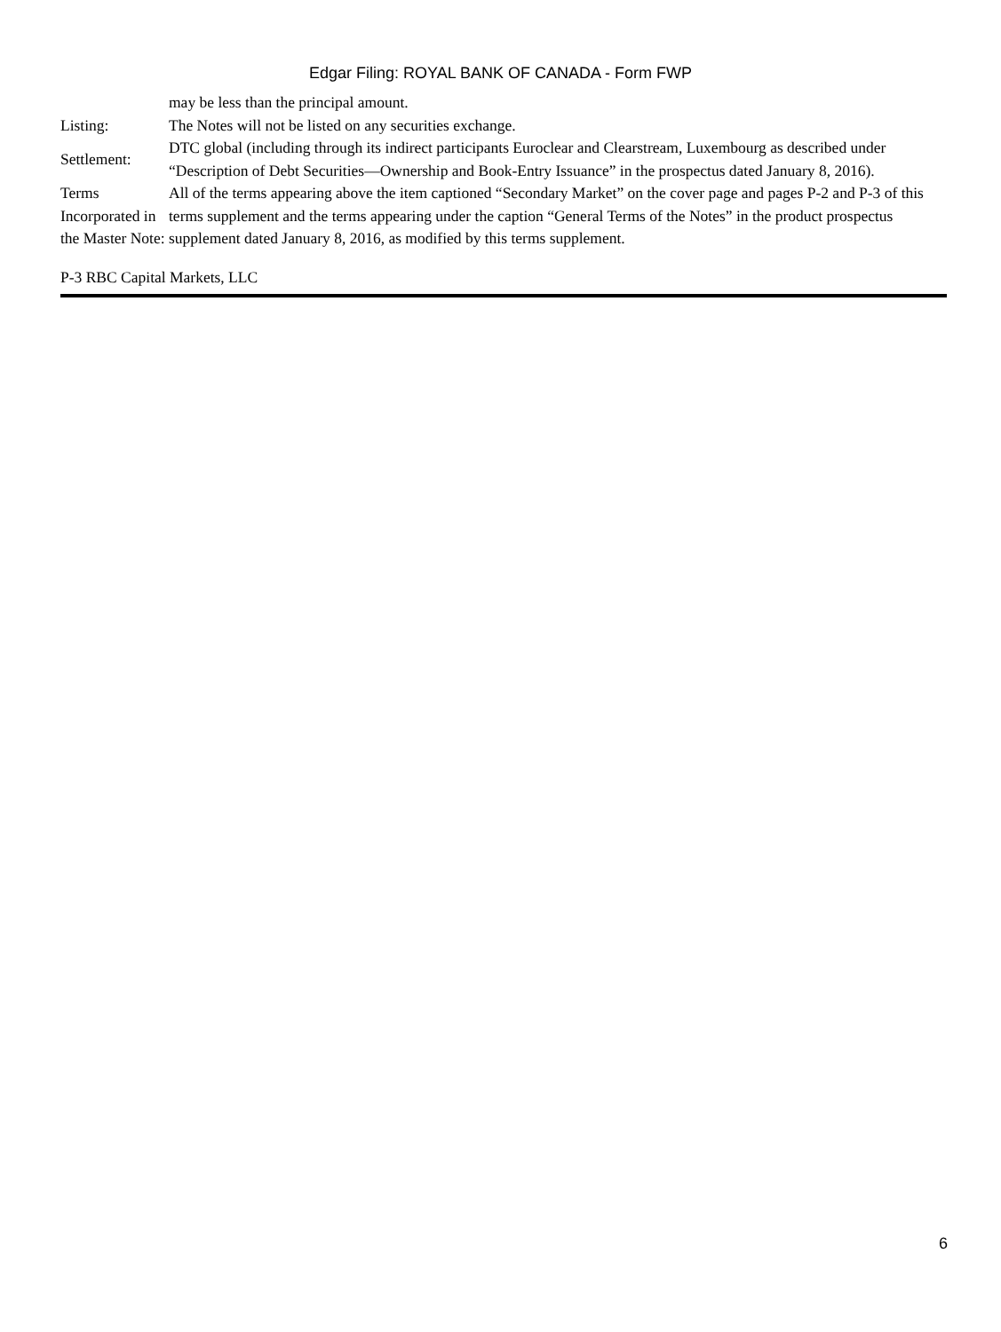Edgar Filing: ROYAL BANK OF CANADA - Form FWP
| | may be less than the principal amount. |
| Listing: | The Notes will not be listed on any securities exchange. |
| Settlement: | DTC global (including through its indirect participants Euroclear and Clearstream, Luxembourg as described under “Description of Debt Securities—Ownership and Book-Entry Issuance” in the prospectus dated January 8, 2016). |
| Terms Incorporated in the Master Note: | All of the terms appearing above the item captioned “Secondary Market” on the cover page and pages P-2 and P-3 of this terms supplement and the terms appearing under the caption “General Terms of the Notes” in the product prospectus supplement dated January 8, 2016, as modified by this terms supplement. |
P-3 RBC Capital Markets, LLC
6